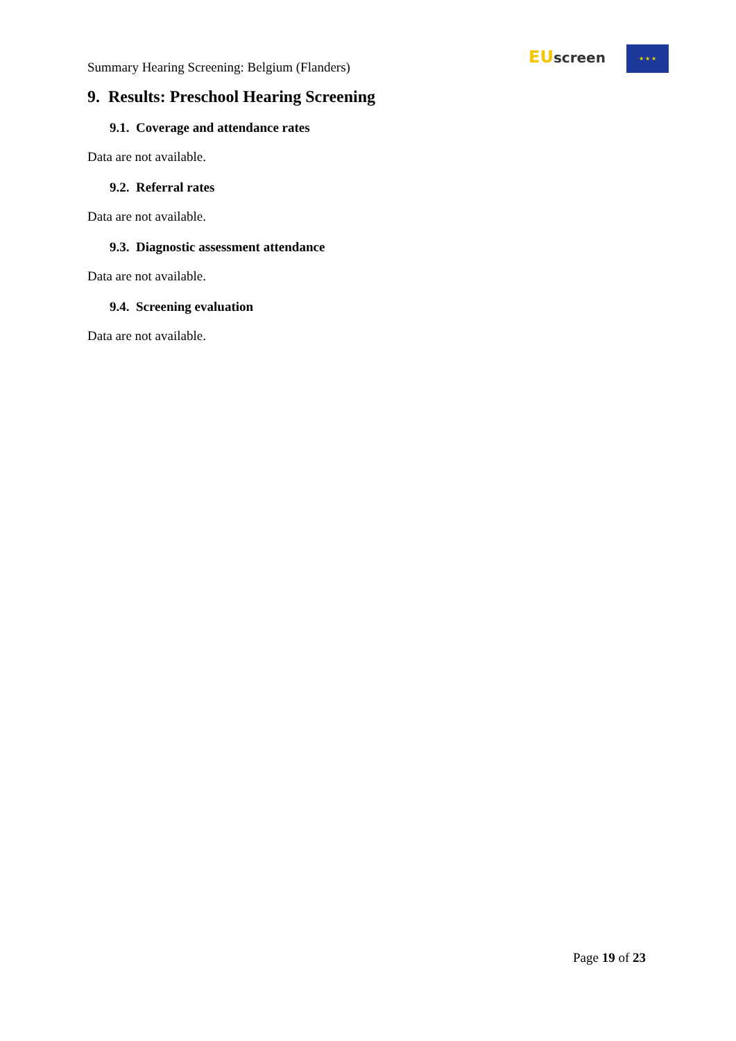Summary Hearing Screening: Belgium (Flanders)
EU screen ★ ★ ★
9. Results: Preschool Hearing Screening
9.1. Coverage and attendance rates
Data are not available.
9.2. Referral rates
Data are not available.
9.3. Diagnostic assessment attendance
Data are not available.
9.4. Screening evaluation
Data are not available.
Page 19 of 23